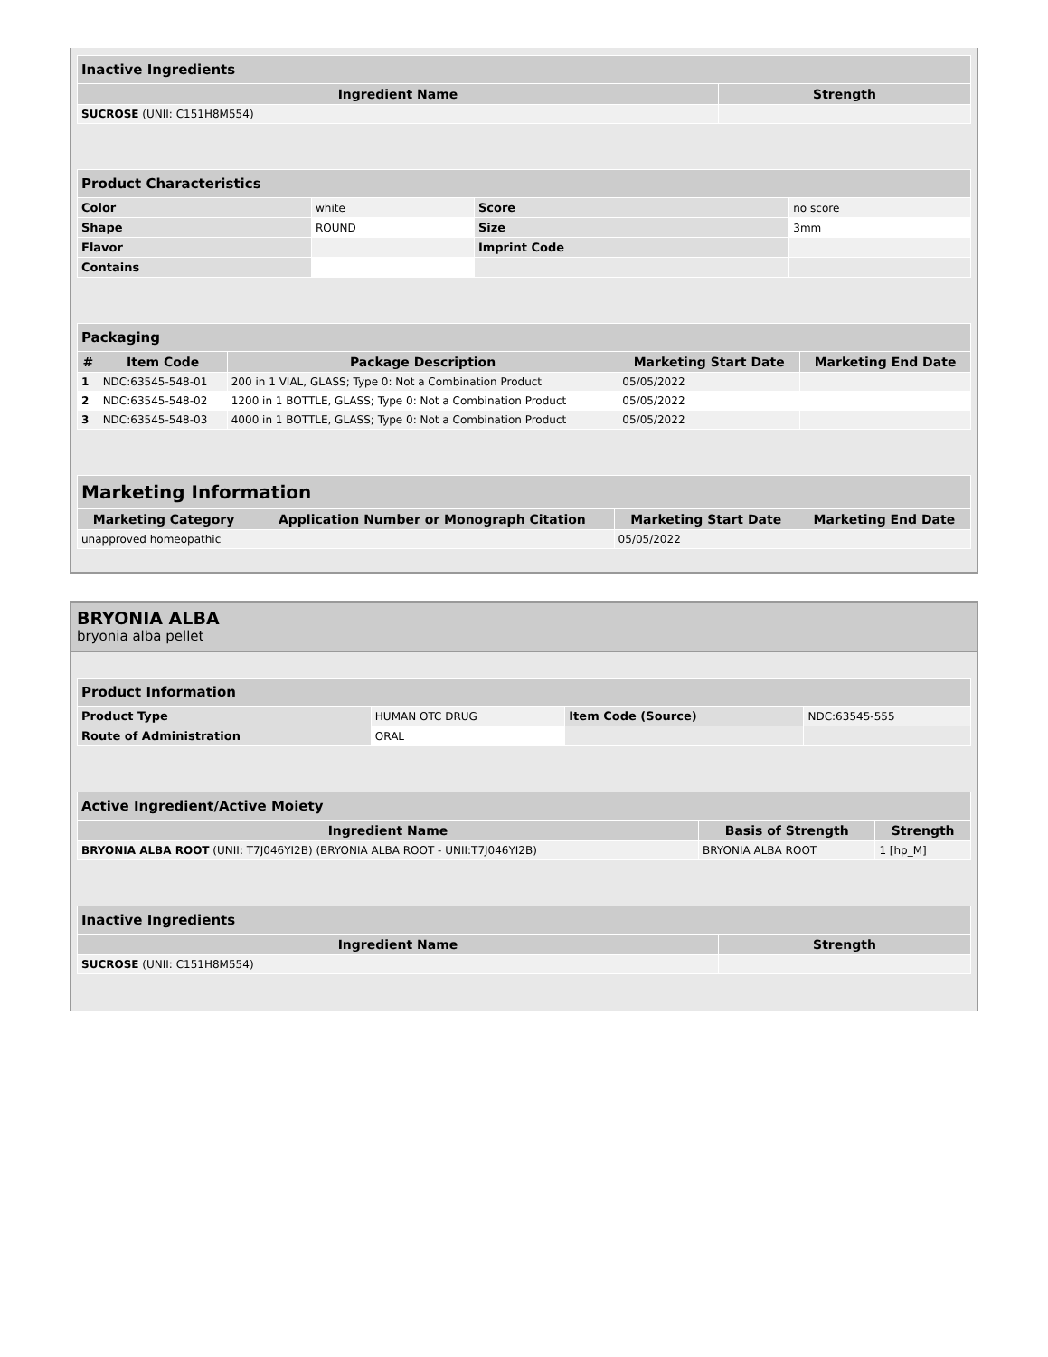| Inactive Ingredients | |
| --- | --- |
| Ingredient Name | Strength |
| SUCROSE (UNII: C151H8M554) | |
| Product Characteristics | | | |
| --- | --- | --- | --- |
| Color | white | Score | no score |
| Shape | ROUND | Size | 3mm |
| Flavor | | Imprint Code | |
| Contains | | | |
| Packaging | | | | |
| --- | --- | --- | --- | --- |
| # | Item Code | Package Description | Marketing Start Date | Marketing End Date |
| 1 | NDC:63545-548-01 | 200 in 1 VIAL, GLASS; Type 0: Not a Combination Product | 05/05/2022 | |
| 2 | NDC:63545-548-02 | 1200 in 1 BOTTLE, GLASS; Type 0: Not a Combination Product | 05/05/2022 | |
| 3 | NDC:63545-548-03 | 4000 in 1 BOTTLE, GLASS; Type 0: Not a Combination Product | 05/05/2022 | |
| Marketing Information | | | |
| --- | --- | --- | --- |
| Marketing Category | Application Number or Monograph Citation | Marketing Start Date | Marketing End Date |
| unapproved homeopathic | | 05/05/2022 | |
BRYONIA ALBA
bryonia alba pellet
| Product Information | | | |
| --- | --- | --- | --- |
| Product Type | HUMAN OTC DRUG | Item Code (Source) | NDC:63545-555 |
| Route of Administration | ORAL | | |
| Active Ingredient/Active Moiety | | |
| --- | --- | --- |
| Ingredient Name | Basis of Strength | Strength |
| BRYONIA ALBA ROOT (UNII: T7J046YI2B) (BRYONIA ALBA ROOT - UNII:T7J046YI2B) | BRYONIA ALBA ROOT | 1 [hp_M] |
| Inactive Ingredients | |
| --- | --- |
| Ingredient Name | Strength |
| SUCROSE (UNII: C151H8M554) | |